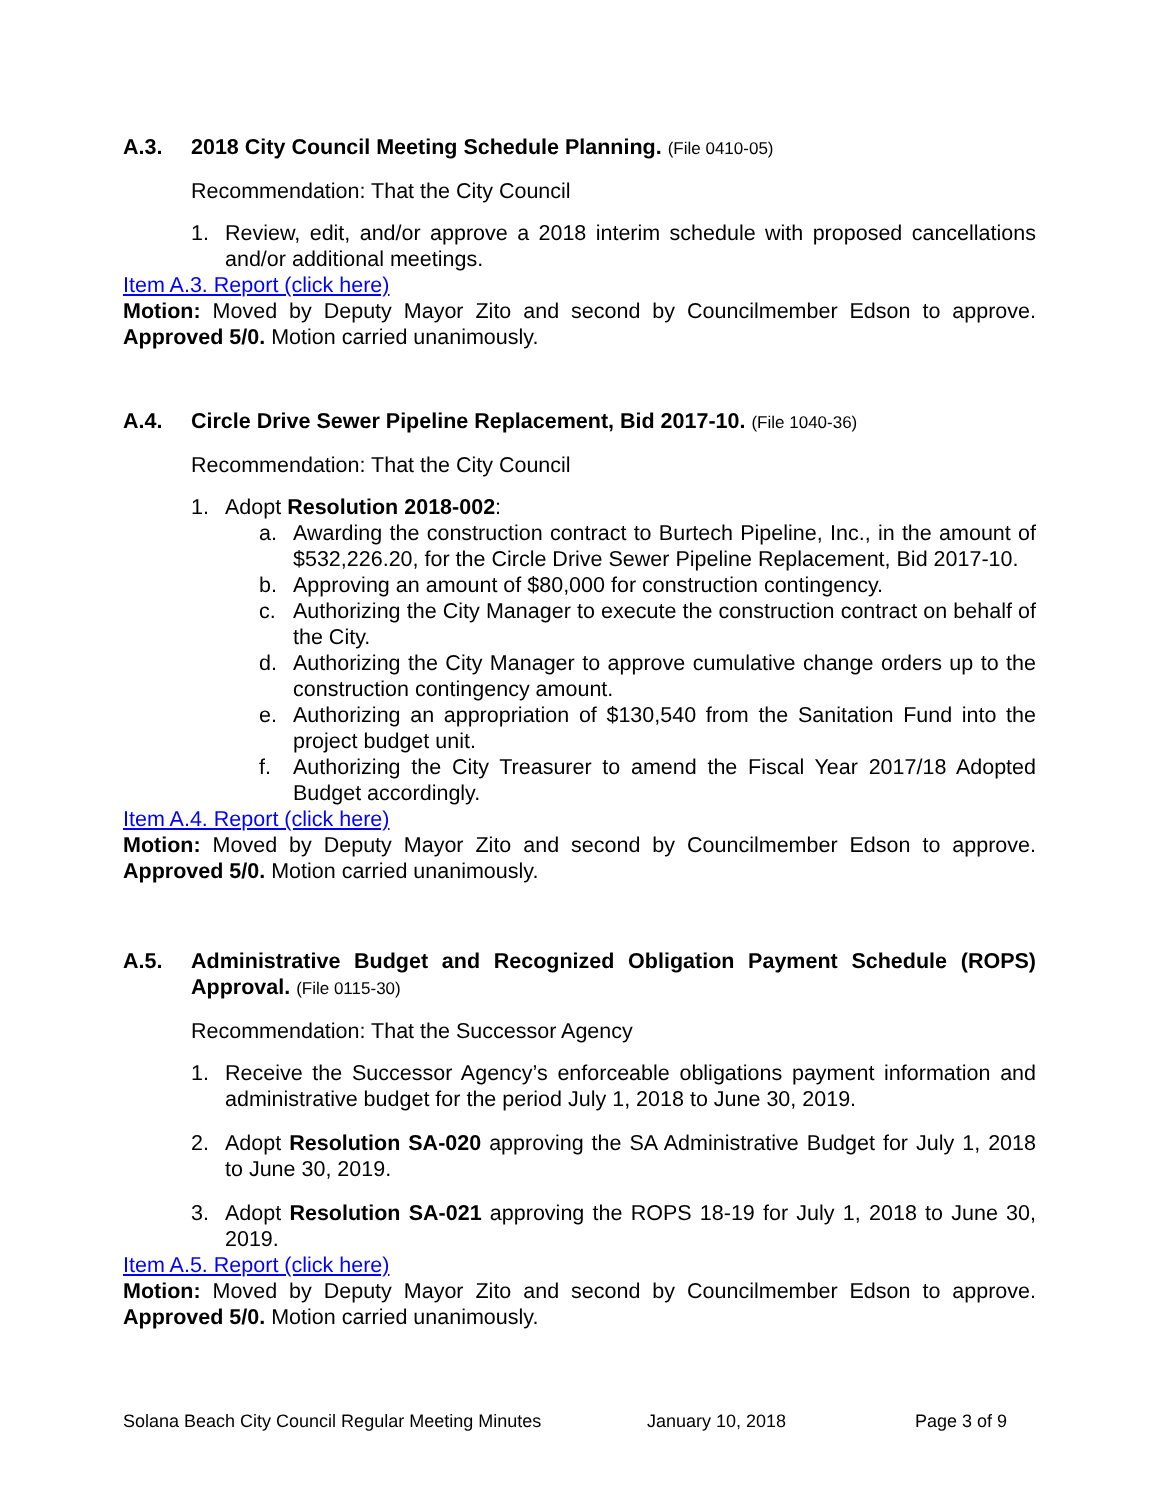A.3. 2018 City Council Meeting Schedule Planning. (File 0410-05)
Recommendation: That the City Council
1. Review, edit, and/or approve a 2018 interim schedule with proposed cancellations and/or additional meetings.
Item A.3. Report (click here)
Motion: Moved by Deputy Mayor Zito and second by Councilmember Edson to approve. Approved 5/0. Motion carried unanimously.
A.4. Circle Drive Sewer Pipeline Replacement, Bid 2017-10. (File 1040-36)
Recommendation: That the City Council
1. Adopt Resolution 2018-002:
a. Awarding the construction contract to Burtech Pipeline, Inc., in the amount of $532,226.20, for the Circle Drive Sewer Pipeline Replacement, Bid 2017-10.
b. Approving an amount of $80,000 for construction contingency.
c. Authorizing the City Manager to execute the construction contract on behalf of the City.
d. Authorizing the City Manager to approve cumulative change orders up to the construction contingency amount.
e. Authorizing an appropriation of $130,540 from the Sanitation Fund into the project budget unit.
f. Authorizing the City Treasurer to amend the Fiscal Year 2017/18 Adopted Budget accordingly.
Item A.4. Report (click here)
Motion: Moved by Deputy Mayor Zito and second by Councilmember Edson to approve. Approved 5/0. Motion carried unanimously.
A.5. Administrative Budget and Recognized Obligation Payment Schedule (ROPS) Approval. (File 0115-30)
Recommendation: That the Successor Agency
1. Receive the Successor Agency’s enforceable obligations payment information and administrative budget for the period July 1, 2018 to June 30, 2019.
2. Adopt Resolution SA-020 approving the SA Administrative Budget for July 1, 2018 to June 30, 2019.
3. Adopt Resolution SA-021 approving the ROPS 18-19 for July 1, 2018 to June 30, 2019.
Item A.5. Report (click here)
Motion: Moved by Deputy Mayor Zito and second by Councilmember Edson to approve. Approved 5/0. Motion carried unanimously.
Solana Beach City Council Regular Meeting Minutes January 10, 2018 Page 3 of 9